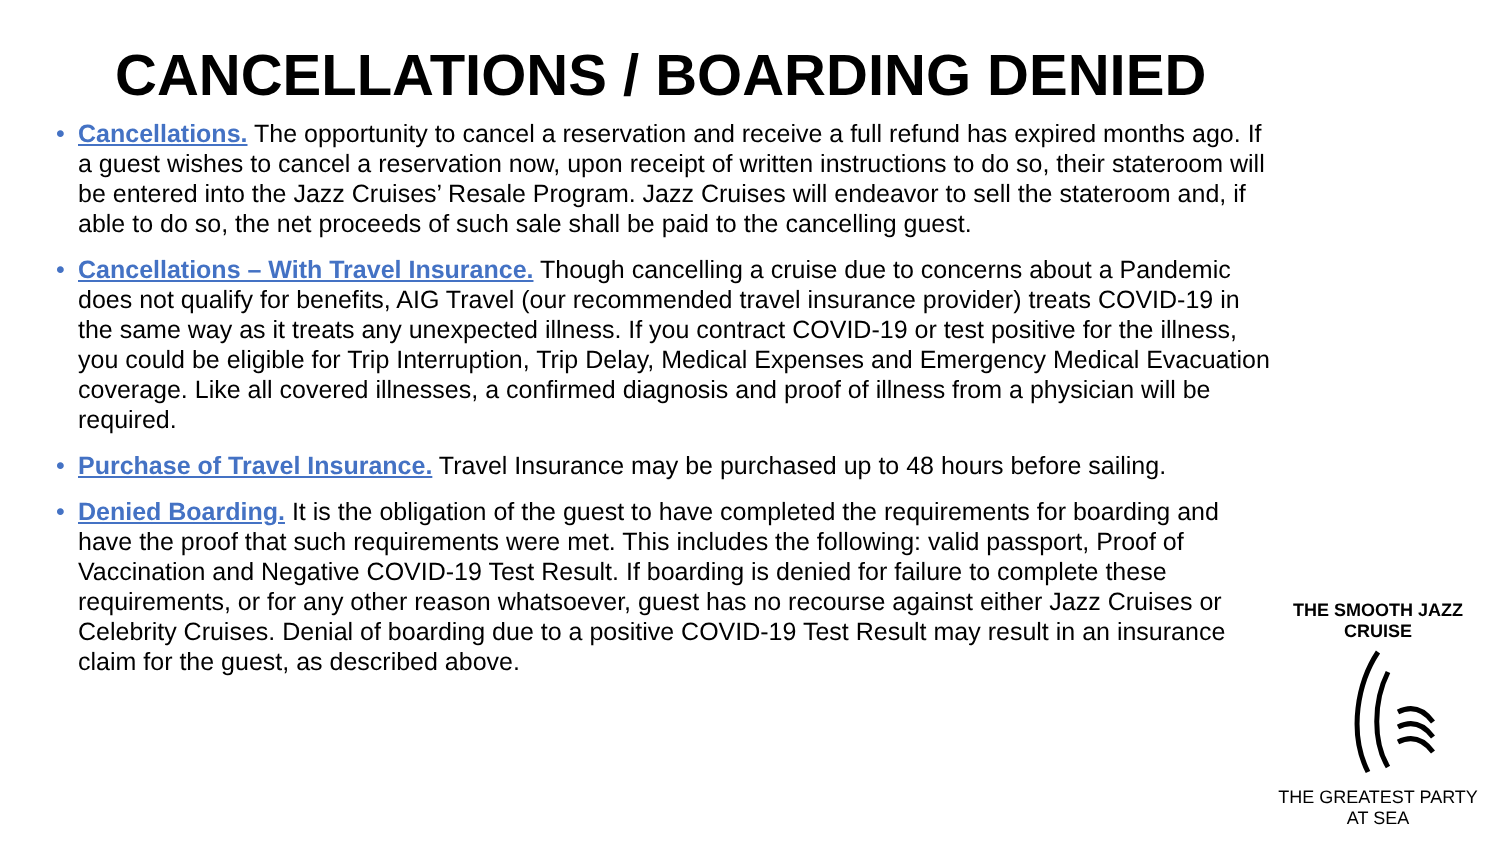CANCELLATIONS / BOARDING DENIED
• Cancellations. The opportunity to cancel a reservation and receive a full refund has expired months ago. If a guest wishes to cancel a reservation now, upon receipt of written instructions to do so, their stateroom will be entered into the Jazz Cruises’ Resale Program. Jazz Cruises will endeavor to sell the stateroom and, if able to do so, the net proceeds of such sale shall be paid to the cancelling guest.
• Cancellations – With Travel Insurance. Though cancelling a cruise due to concerns about a Pandemic does not qualify for benefits, AIG Travel (our recommended travel insurance provider) treats COVID-19 in the same way as it treats any unexpected illness. If you contract COVID-19 or test positive for the illness, you could be eligible for Trip Interruption, Trip Delay, Medical Expenses and Emergency Medical Evacuation coverage. Like all covered illnesses, a confirmed diagnosis and proof of illness from a physician will be required.
• Purchase of Travel Insurance. Travel Insurance may be purchased up to 48 hours before sailing.
• Denied Boarding. It is the obligation of the guest to have completed the requirements for boarding and have the proof that such requirements were met. This includes the following: valid passport, Proof of Vaccination and Negative COVID-19 Test Result. If boarding is denied for failure to complete these requirements, or for any other reason whatsoever, guest has no recourse against either Jazz Cruises or Celebrity Cruises. Denial of boarding due to a positive COVID-19 Test Result may result in an insurance claim for the guest, as described above.
THE SMOOTH JAZZ CRUISE
THE GREATEST PARTY AT SEA